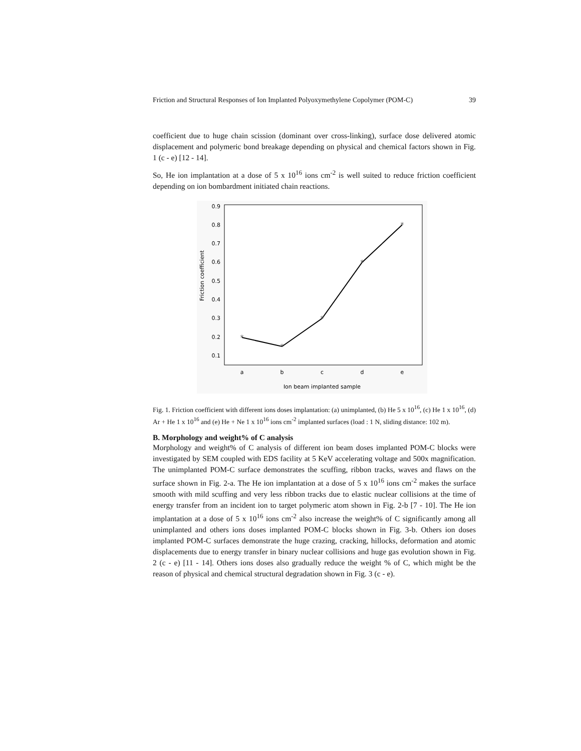Friction and Structural Responses of Ion Implanted Polyoxymethylene Copolymer (POM-C) 39
coefficient due to huge chain scission (dominant over cross-linking), surface dose delivered atomic displacement and polymeric bond breakage depending on physical and chemical factors shown in Fig. 1 (c - e) [12 - 14].
So, He ion implantation at a dose of 5 x 10<sup>16</sup> ions cm<sup>-2</sup> is well suited to reduce friction coefficient depending on ion bombardment initiated chain reactions.
0.9
0.8
0.7
0.6
0.5
0.4
0.3
0.2
0.1
a
b
c
d
e
Ion beam implanted sample
Friction coefficient
*
*
*
*
*
Fig. 1. Friction coefficient with different ions doses implantation: (a) unimplanted, (b) He 5 x 10<sup>16</sup>, (c) He 1 x 10<sup>16</sup>, (d) Ar + He 1 x 10<sup>16</sup> and (e) He + Ne 1 x 10<sup>16</sup> ions cm<sup>-2</sup> implanted surfaces (load : 1 N, sliding distance: 102 m).
B. Morphology and weight% of C analysis
Morphology and weight% of C analysis of different ion beam doses implanted POM-C blocks were investigated by SEM coupled with EDS facility at 5 KeV accelerating voltage and 500x magnification. The unimplanted POM-C surface demonstrates the scuffing, ribbon tracks, waves and flaws on the surface shown in Fig. 2-a. The He ion implantation at a dose of 5 x 10<sup>16</sup> ions cm<sup>-2</sup> makes the surface smooth with mild scuffing and very less ribbon tracks due to elastic nuclear collisions at the time of energy transfer from an incident ion to target polymeric atom shown in Fig. 2-b [7 - 10]. The He ion implantation at a dose of 5 x 10<sup>16</sup> ions cm<sup>-2</sup> also increase the weight% of C significantly among all unimplanted and others ions doses implanted POM-C blocks shown in Fig. 3-b. Others ion doses implanted POM-C surfaces demonstrate the huge crazing, cracking, hillocks, deformation and atomic displacements due to energy transfer in binary nuclear collisions and huge gas evolution shown in Fig. 2 (c - e) [11 - 14]. Others ions doses also gradually reduce the weight % of C, which might be the reason of physical and chemical structural degradation shown in Fig. 3 (c - e).